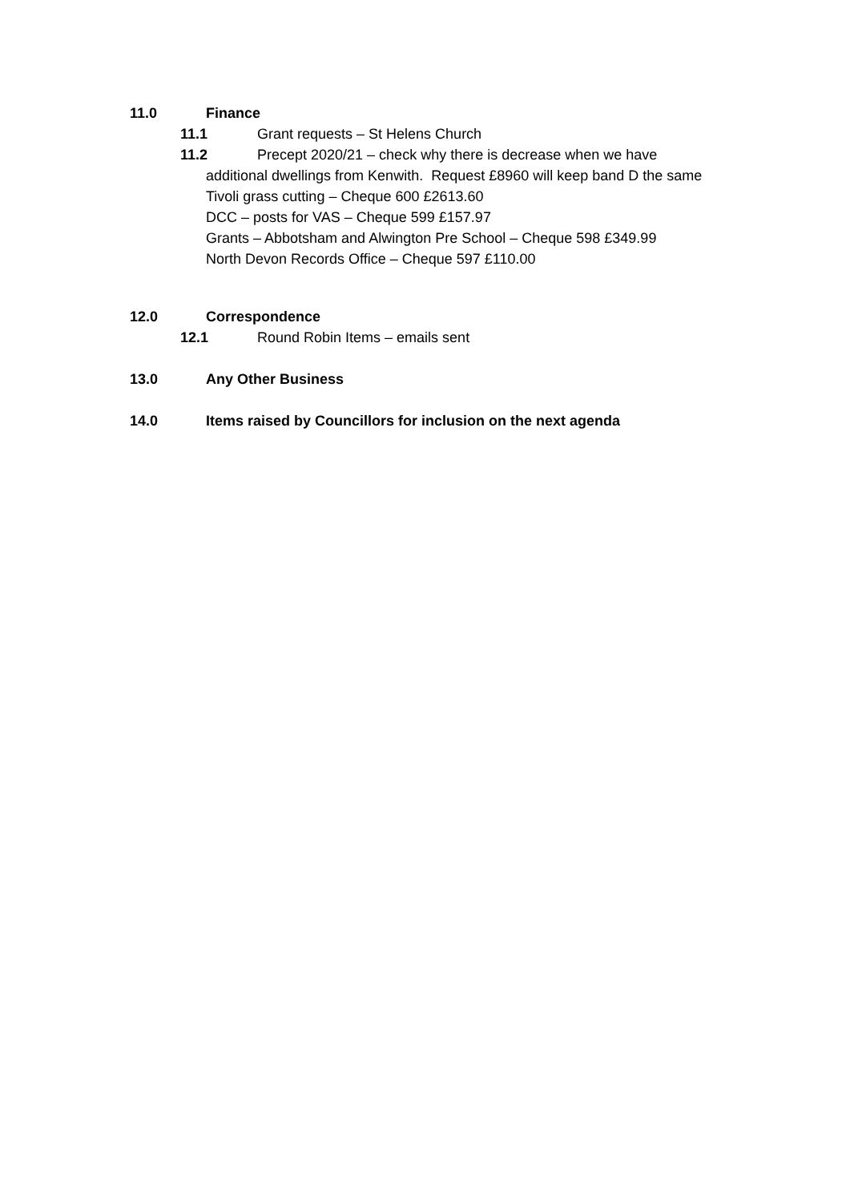11.0 Finance
11.1 Grant requests – St Helens Church
11.2 Precept 2020/21 – check why there is decrease when we have
additional dwellings from Kenwith. Request £8960 will keep band D the same
Tivoli grass cutting – Cheque 600 £2613.60
DCC – posts for VAS – Cheque 599 £157.97
Grants – Abbotsham and Alwington Pre School – Cheque 598 £349.99
North Devon Records Office – Cheque 597 £110.00
12.0 Correspondence
12.1 Round Robin Items – emails sent
13.0 Any Other Business
14.0 Items raised by Councillors for inclusion on the next agenda